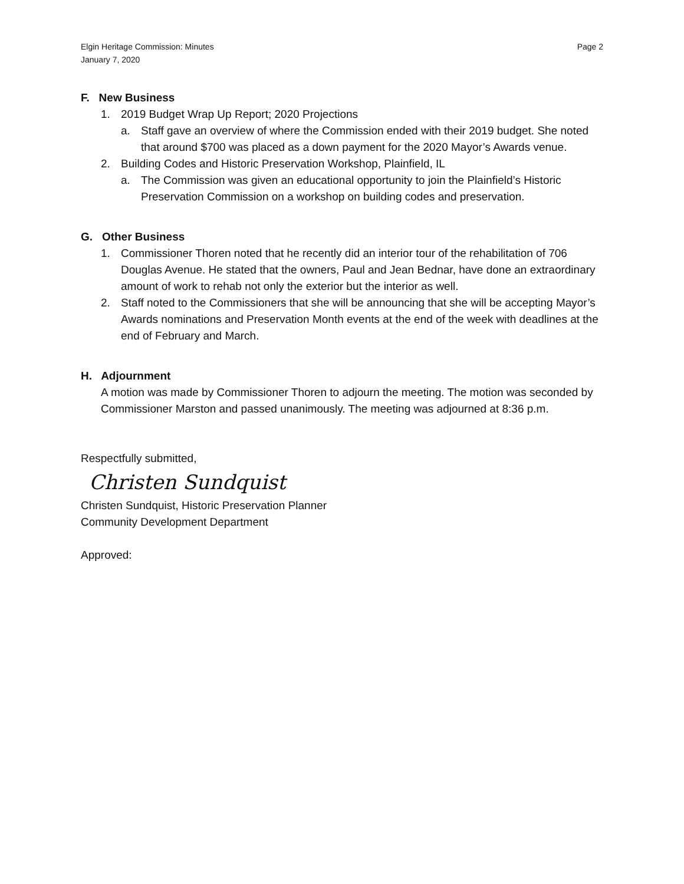Elgin Heritage Commission: Minutes
January 7, 2020
Page 2
F. New Business
1. 2019 Budget Wrap Up Report; 2020 Projections
a. Staff gave an overview of where the Commission ended with their 2019 budget. She noted that around $700 was placed as a down payment for the 2020 Mayor’s Awards venue.
2. Building Codes and Historic Preservation Workshop, Plainfield, IL
a. The Commission was given an educational opportunity to join the Plainfield’s Historic Preservation Commission on a workshop on building codes and preservation.
G. Other Business
1. Commissioner Thoren noted that he recently did an interior tour of the rehabilitation of 706 Douglas Avenue. He stated that the owners, Paul and Jean Bednar, have done an extraordinary amount of work to rehab not only the exterior but the interior as well.
2. Staff noted to the Commissioners that she will be announcing that she will be accepting Mayor’s Awards nominations and Preservation Month events at the end of the week with deadlines at the end of February and March.
H. Adjournment
A motion was made by Commissioner Thoren to adjourn the meeting. The motion was seconded by Commissioner Marston and passed unanimously. The meeting was adjourned at 8:36 p.m.
Respectfully submitted,
Christen Sundquist
Christen Sundquist, Historic Preservation Planner
Community Development Department
Approved: